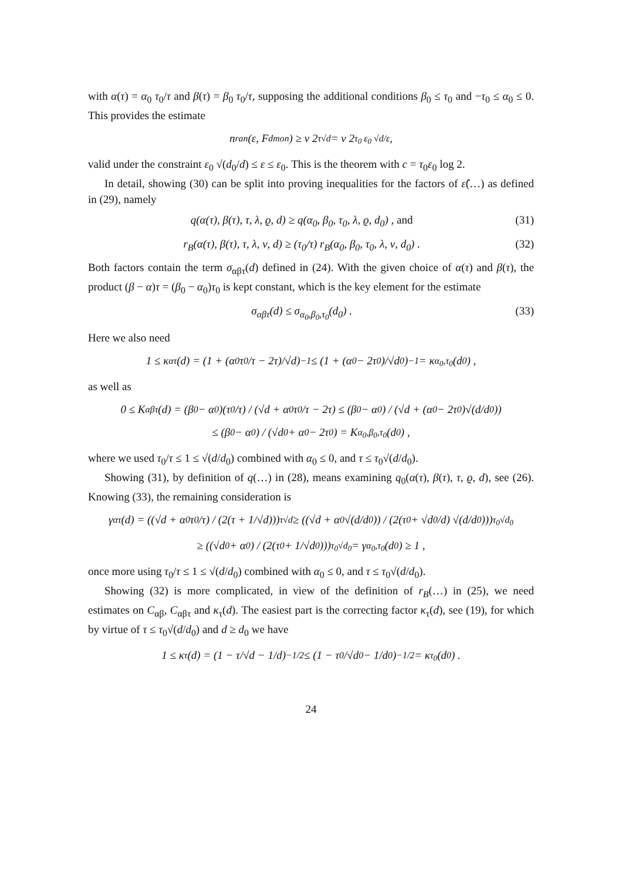with α(τ) = α<sub>0</sub> τ<sub>0</sub>/τ and β(τ) = β<sub>0</sub> τ<sub>0</sub>/τ, supposing the additional conditions β<sub>0</sub> ≤ τ<sub>0</sub> and −τ<sub>0</sub> ≤ α<sub>0</sub> ≤ 0. This provides the estimate
n<sup>ran</sup>(ε, F<sup>d</sup><sub>mon</sub>) ≥ ν 2<sup>τ√d</sup> = ν 2<sup>τ<sub>0</sub> ε<sub>0</sub> √d/ε</sup> ,
valid under the constraint ε<sub>0</sub> √(d<sub>0</sub>/d) ≤ ε ≤ ε<sub>0</sub>. This is the theorem with c = τ<sub>0</sub>ε<sub>0</sub> log 2.
In detail, showing (30) can be split into proving inequalities for the factors of ε̂(…) as defined in (29), namely
q(α(τ), β(τ), τ, λ, ϱ, d) ≥ q(α<sub>0</sub>, β<sub>0</sub>, τ<sub>0</sub>, λ, ϱ, d<sub>0</sub>) , and (31)
r<sub>B</sub>(α(τ), β(τ), τ, λ, ν, d) ≥ (τ<sub>0</sub>/τ) r<sub>B</sub>(α<sub>0</sub>, β<sub>0</sub>, τ<sub>0</sub>, λ, ν, d<sub>0</sub>) . (32)
Both factors contain the term σ<sub>αβτ</sub>(d) defined in (24). With the given choice of α(τ) and β(τ), the product (β − α)τ = (β<sub>0</sub> − α<sub>0</sub>)τ<sub>0</sub> is kept constant, which is the key element for the estimate
σ<sub>αβτ</sub>(d) ≤ σ<sub>α<sub>0</sub>,β<sub>0</sub>,τ<sub>0</sub></sub>(d<sub>0</sub>) . (33)
Here we also need
1 ≤ κ<sub>ατ</sub>(d) = (1 + (α<sub>0</sub>τ<sub>0</sub>/τ − 2τ)/√d)<sup>−1</sup> ≤ (1 + (α<sub>0</sub> − 2τ<sub>0</sub>)/√d<sub>0</sub>)<sup>−1</sup> = κ<sub>α<sub>0</sub>,τ<sub>0</sub></sub>(d<sub>0</sub>) ,
as well as
0 ≤ K<sub>αβτ</sub>(d) = (β<sub>0</sub> − α<sub>0</sub>)(τ<sub>0</sub>/τ) / (√d + α<sub>0</sub>τ<sub>0</sub>/τ − 2τ) ≤ (β<sub>0</sub> − α<sub>0</sub>) / (√d + (α<sub>0</sub> − 2τ<sub>0</sub>)√(d/d<sub>0</sub>))
≤ (β<sub>0</sub> − α<sub>0</sub>) / (√d<sub>0</sub> + α<sub>0</sub> − 2τ<sub>0</sub>) = K<sub>α<sub>0</sub>,β<sub>0</sub>,τ<sub>0</sub></sub>(d<sub>0</sub>) ,
where we used τ<sub>0</sub>/τ ≤ 1 ≤ √(d/d<sub>0</sub>) combined with α<sub>0</sub> ≤ 0, and τ ≤ τ<sub>0</sub>√(d/d<sub>0</sub>).
Showing (31), by definition of q(…) in (28), means examining q<sub>0</sub>(α(τ), β(τ), τ, ϱ, d), see (26). Knowing (33), the remaining consideration is
γ<sub>ατ</sub>(d) = ((√d + α<sub>0</sub>τ<sub>0</sub>/τ) / (2(τ + 1/√d)))<sup>τ√d</sup> ≥ ((√d + α<sub>0</sub>√(d/d<sub>0</sub>)) / (2(τ<sub>0</sub> + √d<sub>0</sub>/d) √(d/d<sub>0</sub>)))<sup>τ<sub>0</sub>√d<sub>0</sub></sup>
≥ ((√d<sub>0</sub> + α<sub>0</sub>) / (2(τ<sub>0</sub> + 1/√d<sub>0</sub>)))<sup>τ<sub>0</sub>√d<sub>0</sub></sup> = γ<sub>α<sub>0</sub>,τ<sub>0</sub></sub>(d<sub>0</sub>) ≥ 1 ,
once more using τ<sub>0</sub>/τ ≤ 1 ≤ √(d/d<sub>0</sub>) combined with α<sub>0</sub> ≤ 0, and τ ≤ τ<sub>0</sub>√(d/d<sub>0</sub>).
Showing (32) is more complicated, in view of the definition of r<sub>B</sub>(…) in (25), we need estimates on C<sub>αβ</sub>, C<sub>αβτ</sub> and κ<sub>τ</sub>(d). The easiest part is the correcting factor κ<sub>τ</sub>(d), see (19), for which by virtue of τ ≤ τ<sub>0</sub>√(d/d<sub>0</sub>) and d ≥ d<sub>0</sub> we have
1 ≤ κ<sub>τ</sub>(d) = (1 − τ/√d − 1/d)<sup>−1/2</sup> ≤ (1 − τ<sub>0</sub>/√d<sub>0</sub> − 1/d<sub>0</sub>)<sup>−1/2</sup> = κ<sub>τ<sub>0</sub></sub>(d<sub>0</sub>) .
24